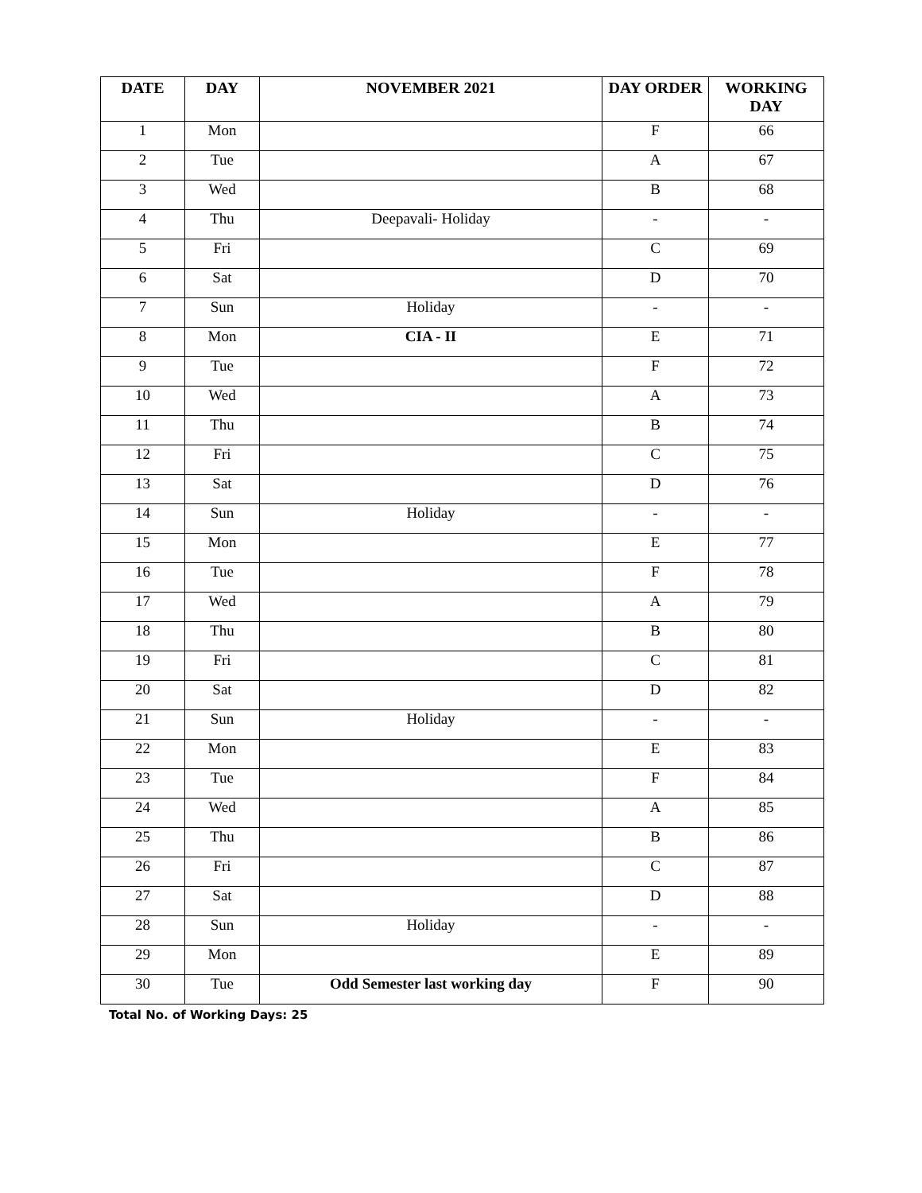| DATE | DAY | NOVEMBER 2021 | DAY ORDER | WORKING DAY |
| --- | --- | --- | --- | --- |
| 1 | Mon | | F | 66 |
| 2 | Tue | | A | 67 |
| 3 | Wed | | B | 68 |
| 4 | Thu | Deepavali- Holiday | - | - |
| 5 | Fri | | C | 69 |
| 6 | Sat | | D | 70 |
| 7 | Sun | Holiday | - | - |
| 8 | Mon | CIA - II | E | 71 |
| 9 | Tue | | F | 72 |
| 10 | Wed | | A | 73 |
| 11 | Thu | | B | 74 |
| 12 | Fri | | C | 75 |
| 13 | Sat | | D | 76 |
| 14 | Sun | Holiday | - | - |
| 15 | Mon | | E | 77 |
| 16 | Tue | | F | 78 |
| 17 | Wed | | A | 79 |
| 18 | Thu | | B | 80 |
| 19 | Fri | | C | 81 |
| 20 | Sat | | D | 82 |
| 21 | Sun | Holiday | - | - |
| 22 | Mon | | E | 83 |
| 23 | Tue | | F | 84 |
| 24 | Wed | | A | 85 |
| 25 | Thu | | B | 86 |
| 26 | Fri | | C | 87 |
| 27 | Sat | | D | 88 |
| 28 | Sun | Holiday | - | - |
| 29 | Mon | | E | 89 |
| 30 | Tue | Odd Semester last working day | F | 90 |
Total No. of Working Days: 25